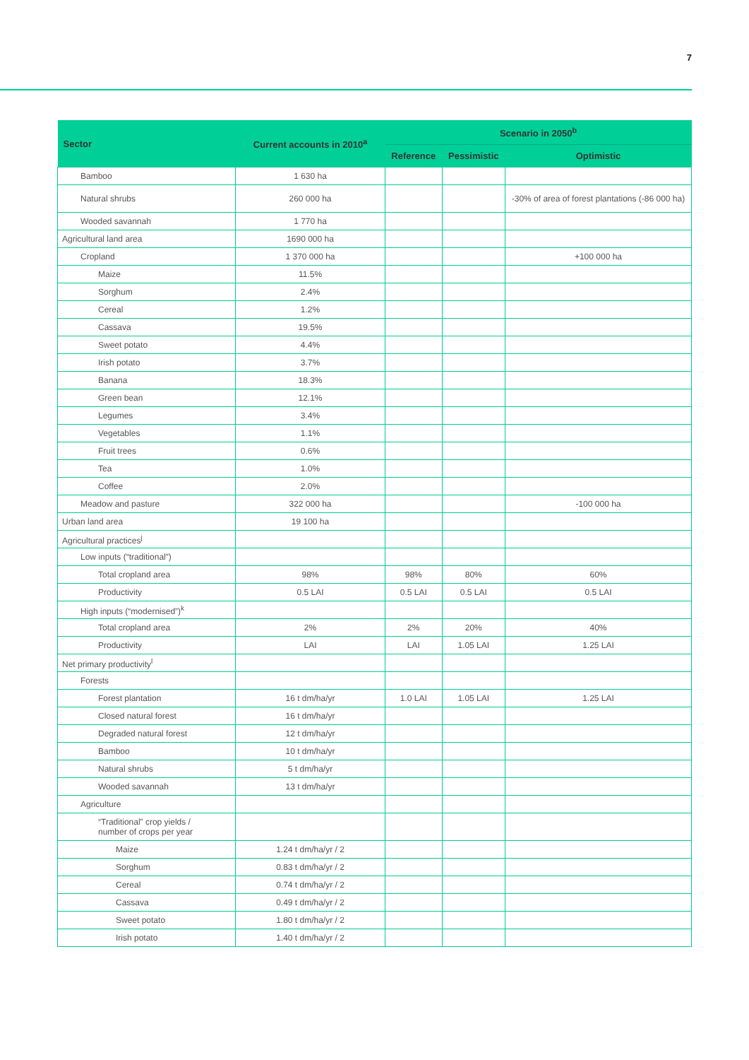7
| Sector | Current accounts in 2010<sup>a</sup> | Scenario in 2050<sup>b</sup> | | |
| --- | --- | --- | --- | --- |
| | | Reference | Pessimistic | Optimistic |
| Bamboo | 1 630 ha | | | |
| Natural shrubs | 260 000 ha | | | -30% of area of forest plantations (-86 000 ha) |
| Wooded savannah | 1 770 ha | | | |
| Agricultural land area | 1690 000 ha | | | |
| Cropland | 1 370 000 ha | | | +100 000 ha |
| Maize | 11.5% | | | |
| Sorghum | 2.4% | | | |
| Cereal | 1.2% | | | |
| Cassava | 19.5% | | | |
| Sweet potato | 4.4% | | | |
| Irish potato | 3.7% | | | |
| Banana | 18.3% | | | |
| Green bean | 12.1% | | | |
| Legumes | 3.4% | | | |
| Vegetables | 1.1% | | | |
| Fruit trees | 0.6% | | | |
| Tea | 1.0% | | | |
| Coffee | 2.0% | | | |
| Meadow and pasture | 322 000 ha | | | -100 000 ha |
| Urban land area | 19 100 ha | | | |
| Agricultural practices<sup>j</sup> | | | | |
| Low inputs (“traditional”) | | | | |
| Total cropland area | 98% | 98% | 80% | 60% |
| Productivity | 0.5 LAI | 0.5 LAI | 0.5 LAI | 0.5 LAI |
| High inputs (“modernised”)<sup>k</sup> | | | | |
| Total cropland area | 2% | 2% | 20% | 40% |
| Productivity | LAI | LAI | 1.05 LAI | 1.25 LAI |
| Net primary productivity<sup>l</sup> | | | | |
| Forests | | | | |
| Forest plantation | 16 t dm/ha/yr | 1.0 LAI | 1.05 LAI | 1.25 LAI |
| Closed natural forest | 16 t dm/ha/yr | | | |
| Degraded natural forest | 12 t dm/ha/yr | | | |
| Bamboo | 10 t dm/ha/yr | | | |
| Natural shrubs | 5 t dm/ha/yr | | | |
| Wooded savannah | 13 t dm/ha/yr | | | |
| Agriculture | | | | |
| “Traditional” crop yields / number of crops per year | | | | |
| Maize | 1.24 t dm/ha/yr / 2 | | | |
| Sorghum | 0.83 t dm/ha/yr / 2 | | | |
| Cereal | 0.74 t dm/ha/yr / 2 | | | |
| Cassava | 0.49 t dm/ha/yr / 2 | | | |
| Sweet potato | 1.80 t dm/ha/yr / 2 | | | |
| Irish potato | 1.40 t dm/ha/yr / 2 | | | |